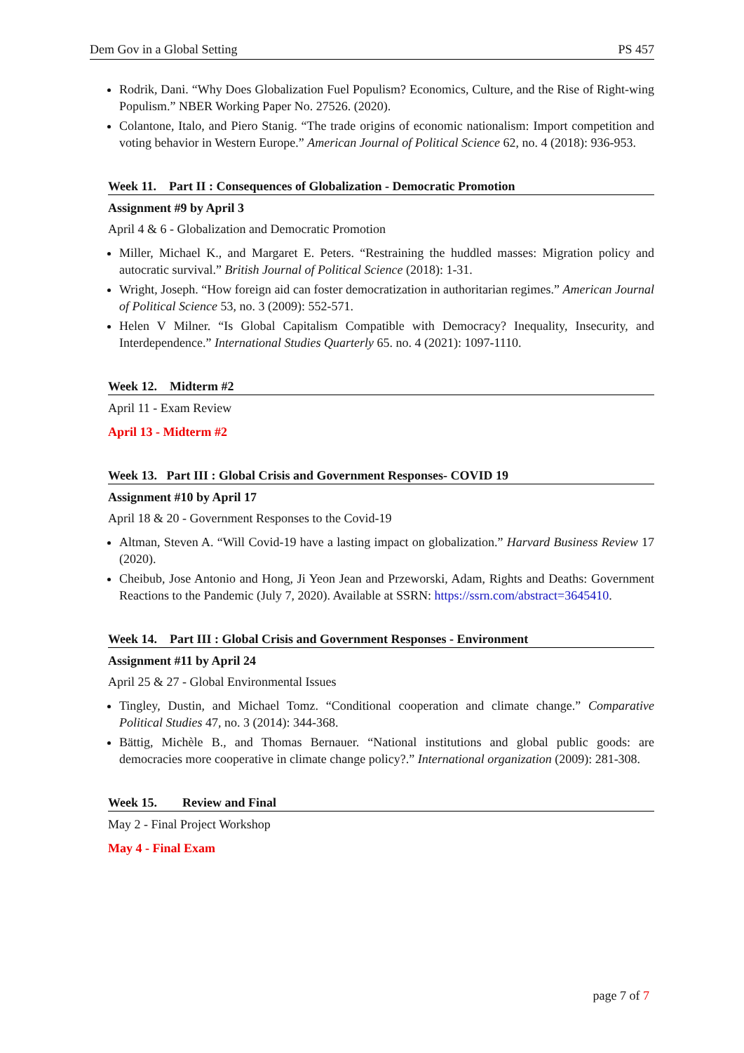Dem Gov in a Global Setting PS 457
Rodrik, Dani. “Why Does Globalization Fuel Populism? Economics, Culture, and the Rise of Right-wing Populism.” NBER Working Paper No. 27526. (2020).
Colantone, Italo, and Piero Stanig. “The trade origins of economic nationalism: Import competition and voting behavior in Western Europe.” American Journal of Political Science 62, no. 4 (2018): 936-953.
Week 11. Part II : Consequences of Globalization - Democratic Promotion
Assignment #9 by April 3
April 4 & 6 - Globalization and Democratic Promotion
Miller, Michael K., and Margaret E. Peters. “Restraining the huddled masses: Migration policy and autocratic survival.” British Journal of Political Science (2018): 1-31.
Wright, Joseph. “How foreign aid can foster democratization in authoritarian regimes.” American Journal of Political Science 53, no. 3 (2009): 552-571.
Helen V Milner. “Is Global Capitalism Compatible with Democracy? Inequality, Insecurity, and Interdependence.” International Studies Quarterly 65. no. 4 (2021): 1097-1110.
Week 12. Midterm #2
April 11 - Exam Review
April 13 - Midterm #2
Week 13. Part III : Global Crisis and Government Responses- COVID 19
Assignment #10 by April 17
April 18 & 20 - Government Responses to the Covid-19
Altman, Steven A. “Will Covid-19 have a lasting impact on globalization.” Harvard Business Review 17 (2020).
Cheibub, Jose Antonio and Hong, Ji Yeon Jean and Przeworski, Adam, Rights and Deaths: Government Reactions to the Pandemic (July 7, 2020). Available at SSRN: https://ssrn.com/abstract=3645410.
Week 14. Part III : Global Crisis and Government Responses - Environment
Assignment #11 by April 24
April 25 & 27 - Global Environmental Issues
Tingley, Dustin, and Michael Tomz. “Conditional cooperation and climate change.” Comparative Political Studies 47, no. 3 (2014): 344-368.
Bättig, Michèle B., and Thomas Bernauer. “National institutions and global public goods: are democracies more cooperative in climate change policy?.” International organization (2009): 281-308.
Week 15. Review and Final
May 2 - Final Project Workshop
May 4 - Final Exam
page 7 of 7